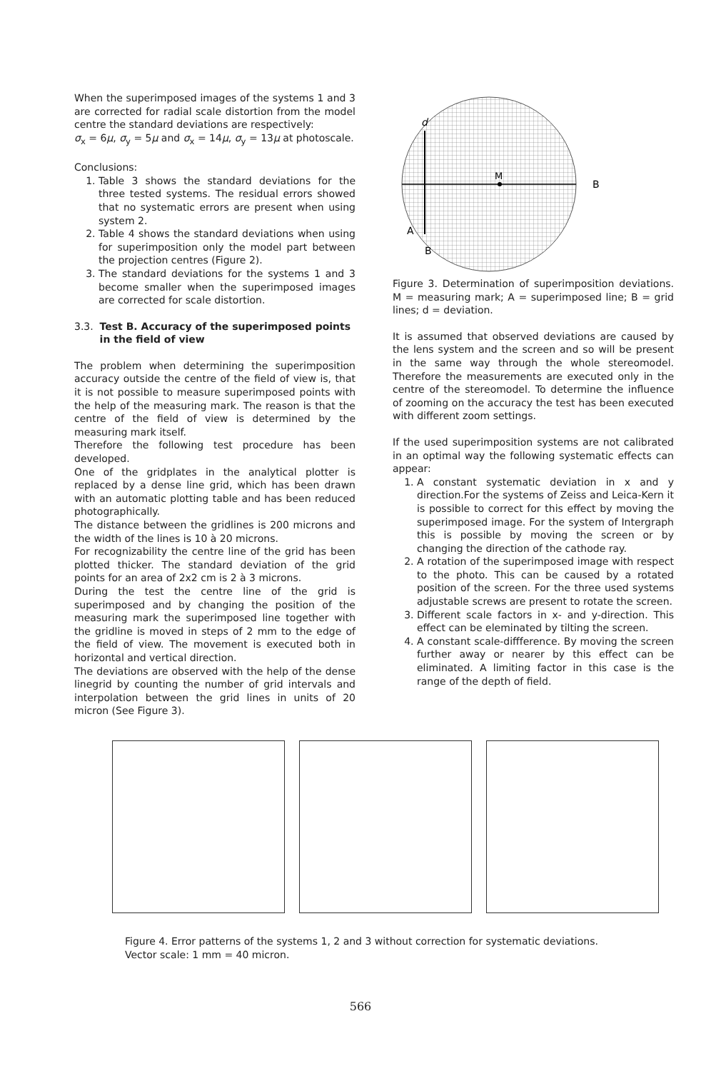When the superimposed images of the systems 1 and 3 are corrected for radial scale distortion from the model centre the standard deviations are respectively:
σ<sub>x</sub> = 6μ, σ<sub>y</sub> = 5μ and σ<sub>x</sub> = 14μ, σ<sub>y</sub> = 13μ at photoscale.
Conclusions:
1. Table 3 shows the standard deviations for the three tested systems. The residual errors showed that no systematic errors are present when using system 2.
2. Table 4 shows the standard deviations when using for superimposition only the model part between the projection centres (Figure 2).
3. The standard deviations for the systems 1 and 3 become smaller when the superimposed images are corrected for scale distortion.
3.3. Test B. Accuracy of the superimposed points in the field of view
The problem when determining the superimposition accuracy outside the centre of the field of view is, that it is not possible to measure superimposed points with the help of the measuring mark. The reason is that the centre of the field of view is determined by the measuring mark itself.
Therefore the following test procedure has been developed.
One of the gridplates in the analytical plotter is replaced by a dense line grid, which has been drawn with an automatic plotting table and has been reduced photographically.
The distance between the gridlines is 200 microns and the width of the lines is 10 à 20 microns.
For recognizability the centre line of the grid has been plotted thicker. The standard deviation of the grid points for an area of 2x2 cm is 2 à 3 microns.
During the test the centre line of the grid is superimposed and by changing the position of the measuring mark the superimposed line together with the gridline is moved in steps of 2 mm to the edge of the field of view. The movement is executed both in horizontal and vertical direction.
The deviations are observed with the help of the dense linegrid by counting the number of grid intervals and interpolation between the grid lines in units of 20 micron (See Figure 3).
M
B
d
A
B
Figure 3. Determination of superimposition deviations. M = measuring mark; A = superimposed line; B = grid lines; d = deviation.
It is assumed that observed deviations are caused by the lens system and the screen and so will be present in the same way through the whole stereomodel. Therefore the measurements are executed only in the centre of the stereomodel. To determine the influence of zooming on the accuracy the test has been executed with different zoom settings.
If the used superimposition systems are not calibrated in an optimal way the following systematic effects can appear:
1. A constant systematic deviation in x and y direction.For the systems of Zeiss and Leica-Kern it is possible to correct for this effect by moving the superimposed image. For the system of Intergraph this is possible by moving the screen or by changing the direction of the cathode ray.
2. A rotation of the superimposed image with respect to the photo. This can be caused by a rotated position of the screen. For the three used systems adjustable screws are present to rotate the screen.
3. Different scale factors in x- and y-direction. This effect can be eleminated by tilting the screen.
4. A constant scale-diffference. By moving the screen further away or nearer by this effect can be eliminated. A limiting factor in this case is the range of the depth of field.
Figure 4. Error patterns of the systems 1, 2 and 3 without correction for systematic deviations.
Vector scale: 1 mm = 40 micron.
566